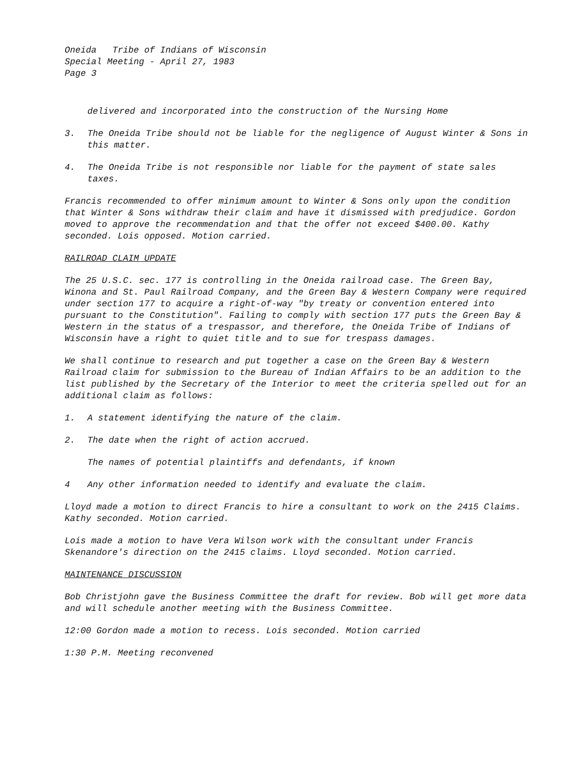Oneida Tribe of Indians of Wisconsin
Special Meeting - April 27, 1983
Page 3
delivered and incorporated into the construction of the Nursing Home
3. The Oneida Tribe should not be liable for the negligence of August Winter & Sons in this matter.
4. The Oneida Tribe is not responsible nor liable for the payment of state sales taxes.
Francis recommended to offer minimum amount to Winter & Sons only upon the condition that Winter & Sons withdraw their claim and have it dismissed with predjudice. Gordon moved to approve the recommendation and that the offer not exceed $400.00. Kathy seconded. Lois opposed. Motion carried.
RAILROAD CLAIM UPDATE
The 25 U.S.C. sec. 177 is controlling in the Oneida railroad case. The Green Bay, Winona and St. Paul Railroad Company, and the Green Bay & Western Company were required under section 177 to acquire a right-of-way "by treaty or convention entered into pursuant to the Constitution". Failing to comply with section 177 puts the Green Bay & Western in the status of a trespassor, and therefore, the Oneida Tribe of Indians of Wisconsin have a right to quiet title and to sue for trespass damages.
We shall continue to research and put together a case on the Green Bay & Western Railroad claim for submission to the Bureau of Indian Affairs to be an addition to the list published by the Secretary of the Interior to meet the criteria spelled out for an additional claim as follows:
1. A statement identifying the nature of the claim.
2. The date when the right of action accrued.
The names of potential plaintiffs and defendants, if known
4 Any other information needed to identify and evaluate the claim.
Lloyd made a motion to direct Francis to hire a consultant to work on the 2415 Claims. Kathy seconded. Motion carried.
Lois made a motion to have Vera Wilson work with the consultant under Francis Skenandore's direction on the 2415 claims. Lloyd seconded. Motion carried.
MAINTENANCE DISCUSSION
Bob Christjohn gave the Business Committee the draft for review. Bob will get more data and will schedule another meeting with the Business Committee.
12:00 Gordon made a motion to recess. Lois seconded. Motion carried
1:30 P.M. Meeting reconvened